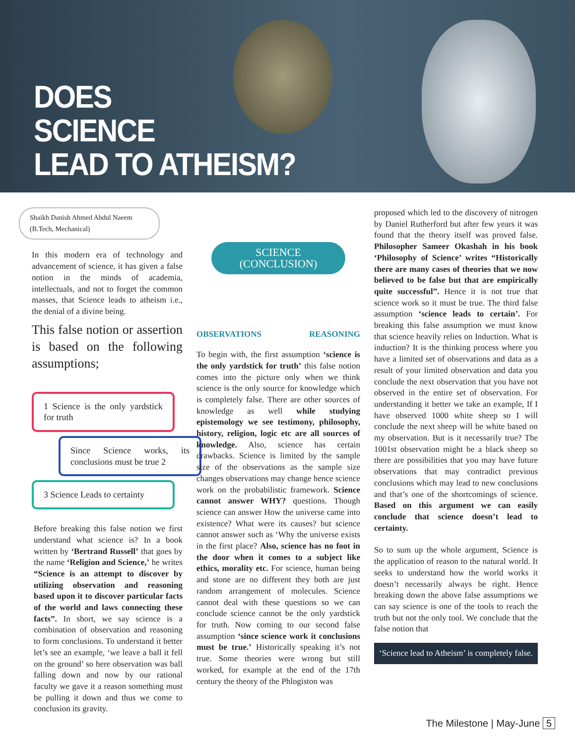DOES
SCIENCE
LEAD TO ATHEISM?
Shaikh Danish Ahmed Abdul Naeem
(B.Tech, Mechanical)
In this modern era of technology and advancement of science, it has given a false notion in the minds of academia, intellectuals, and not to forget the common masses, that Science leads to atheism i.e., the denial of a divine being.
This false notion or assertion is based on the following assumptions;
1 Science is the only yardstick for truth
Since Science works, its conclusions must be true 2
3 Science Leads to certainty
Before breaking this false notion we first understand what science is? In a book written by ‘Bertrand Russell’ that goes by the name ‘Religion and Science,’ he writes “Science is an attempt to discover by utilizing observation and reasoning based upon it to discover particular facts of the world and laws connecting these facts”. In short, we say science is a combination of observation and reasoning to form conclusions. To understand it better let’s see an example, ‘we leave a ball it fell on the ground’ so here observation was ball falling down and now by our rational faculty we gave it a reason something must be pulling it down and thus we come to conclusion its gravity.
SCIENCE
(CONCLUSION)
OBSERVATIONS REASONING
To begin with, the first assumption ‘science is the only yardstick for truth’ this false notion comes into the picture only when we think science is the only source for knowledge which is completely false. There are other sources of knowledge as well while studying epistemology we see testimony, philosophy, history, religion, logic etc are all sources of knowledge. Also, science has certain drawbacks. Science is limited by the sample size of the observations as the sample size changes observations may change hence science work on the probabilistic framework. Science cannot answer WHY? questions. Though science can answer How the universe came into existence? What were its causes? but science cannot answer such as ‘Why the universe exists in the first place? Also, science has no foot in the door when it comes to a subject like ethics, morality etc. For science, human being and stone are no different they both are just random arrangement of molecules. Science cannot deal with these questions so we can conclude science cannot be the only yardstick for truth. Now coming to our second false assumption ‘since science work it conclusions must be true.’ Historically speaking it’s not true. Some theories were wrong but still worked, for example at the end of the 17th century the theory of the Phlogiston was
proposed which led to the discovery of nitrogen by Daniel Rutherford but after few years it was found that the theory itself was proved false. Philosopher Sameer Okashah in his book ‘Philosophy of Science’ writes “Historically there are many cases of theories that we now believed to be false but that are empirically quite successful”. Hence it is not true that science work so it must be true. The third false assumption ‘science leads to certain’. For breaking this false assumption we must know that science heavily relies on Induction. What is induction? It is the thinking process where you have a limited set of observations and data as a result of your limited observation and data you conclude the next observation that you have not observed in the entire set of observation. For understanding it better we take an example, If I have observed 1000 white sheep so I will conclude the next sheep will be white based on my observation. But is it necessarily true? The 1001st observation might be a black sheep so there are possibilities that you may have future observations that may contradict previous conclusions which may lead to new conclusions and that’s one of the shortcomings of science. Based on this argument we can easily conclude that science doesn’t lead to certainty.
So to sum up the whole argument, Science is the application of reason to the natural world. It seeks to understand how the world works it doesn’t necessarily always be right. Hence breaking down the above false assumptions we can say science is one of the tools to reach the truth but not the only tool. We conclude that the false notion that
‘Science lead to Atheism’ is completely false.
The Milestone | May-June 5